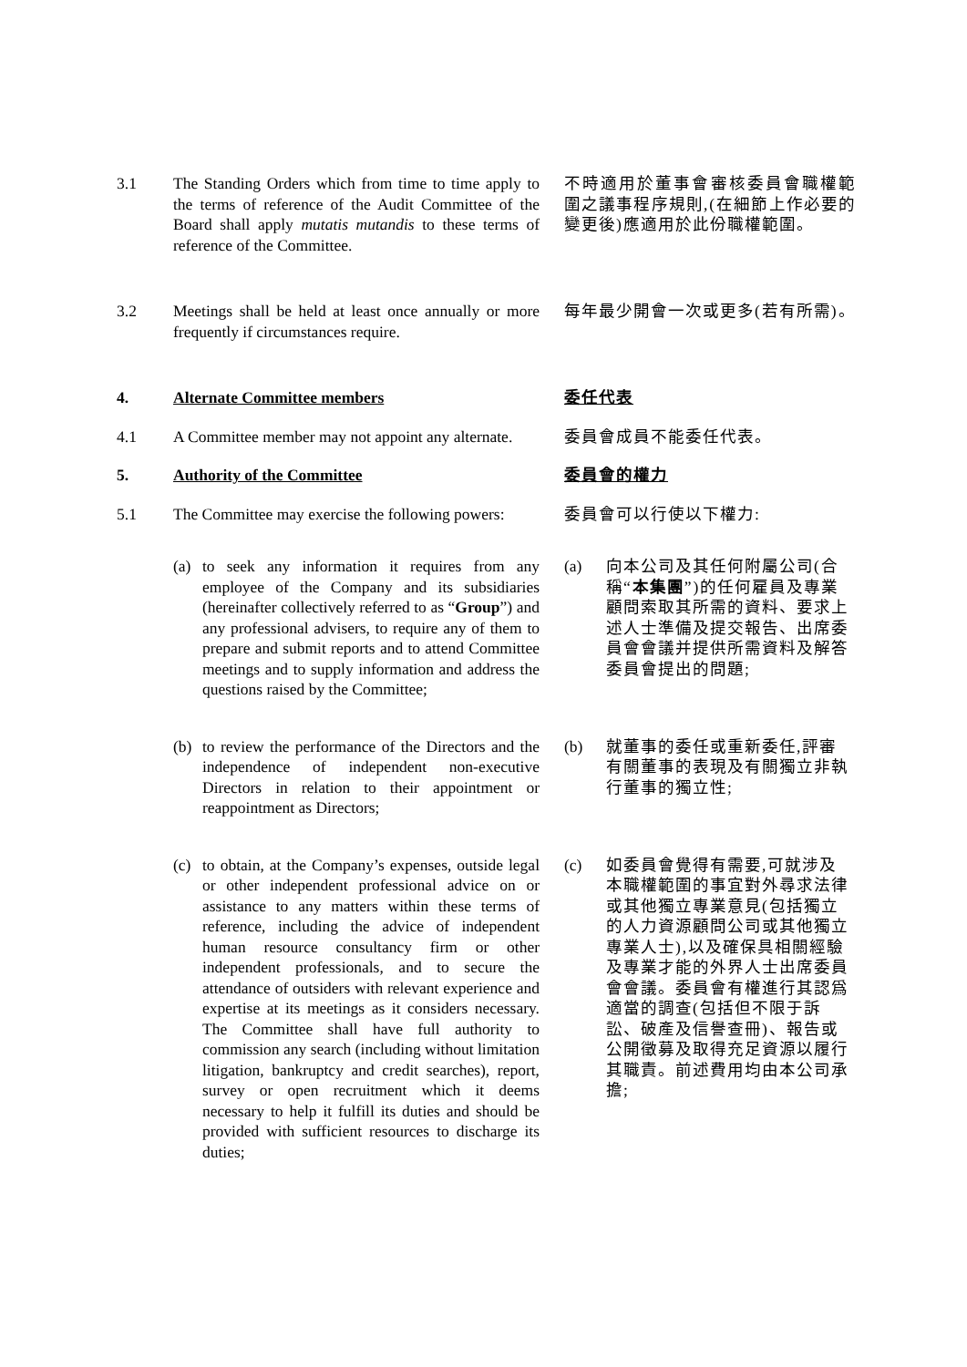3.1 The Standing Orders which from time to time apply to the terms of reference of the Audit Committee of the Board shall apply mutatis mutandis to these terms of reference of the Committee.
不時適用於董事會審核委員會職權範圍之議事程序規則,(在細節上作必要的變更後)應適用於此份職權範圍。
3.2 Meetings shall be held at least once annually or more frequently if circumstances require.
每年最少開會一次或更多(若有所需)。
4. Alternate Committee members 委任代表
4.1 A Committee member may not appoint any alternate.
委員會成員不能委任代表。
5. Authority of the Committee 委員會的權力
5.1 The Committee may exercise the following powers:
委員會可以行使以下權力:
(a) to seek any information it requires from any employee of the Company and its subsidiaries (hereinafter collectively referred to as “Group”) and any professional advisers, to require any of them to prepare and submit reports and to attend Committee meetings and to supply information and address the questions raised by the Committee;
(a) 向本公司及其任何附屬公司(合稱“本集團”)的任何雇員及專業顧問索取其所需的資料、要求上述人士準備及提交報告、出席委員會會議并提供所需資料及解答委員會提出的問題;
(b) to review the performance of the Directors and the independence of independent non-executive Directors in relation to their appointment or reappointment as Directors;
(b) 就董事的委任或重新委任,評審有關董事的表現及有關獨立非執行董事的獨立性;
(c) to obtain, at the Company’s expenses, outside legal or other independent professional advice on or assistance to any matters within these terms of reference, including the advice of independent human resource consultancy firm or other independent professionals, and to secure the attendance of outsiders with relevant experience and expertise at its meetings as it considers necessary. The Committee shall have full authority to commission any search (including without limitation litigation, bankruptcy and credit searches), report, survey or open recruitment which it deems necessary to help it fulfill its duties and should be provided with sufficient resources to discharge its duties;
(c) 如委員會覺得有需要,可就涉及本職權範圍的事宜對外尋求法律或其他獨立專業意見(包括獨立的人力資源顧問公司或其他獨立專業人士),以及確保具相關經驗及專業才能的外界人士出席委員會會議。委員會有權進行其認爲適當的調查(包括但不限于訴訟、破產及信譽查冊)、報告或公開徵募及取得充足資源以履行其職責。前述費用均由本公司承擔;